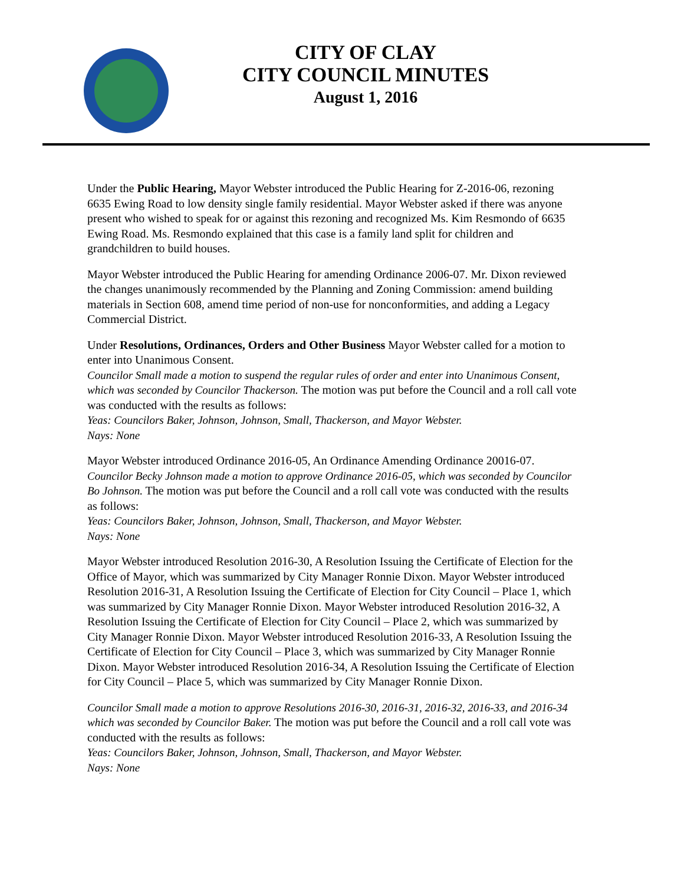CITY OF CLAY
CITY COUNCIL MINUTES
August 1, 2016
Under the Public Hearing, Mayor Webster introduced the Public Hearing for Z-2016-06, rezoning 6635 Ewing Road to low density single family residential. Mayor Webster asked if there was anyone present who wished to speak for or against this rezoning and recognized Ms. Kim Resmondo of 6635 Ewing Road. Ms. Resmondo explained that this case is a family land split for children and grandchildren to build houses.
Mayor Webster introduced the Public Hearing for amending Ordinance 2006-07. Mr. Dixon reviewed the changes unanimously recommended by the Planning and Zoning Commission: amend building materials in Section 608, amend time period of non-use for nonconformities, and adding a Legacy Commercial District.
Under Resolutions, Ordinances, Orders and Other Business Mayor Webster called for a motion to enter into Unanimous Consent.
Councilor Small made a motion to suspend the regular rules of order and enter into Unanimous Consent, which was seconded by Councilor Thackerson. The motion was put before the Council and a roll call vote was conducted with the results as follows:
Yeas: Councilors Baker, Johnson, Johnson, Small, Thackerson, and Mayor Webster.
Nays: None
Mayor Webster introduced Ordinance 2016-05, An Ordinance Amending Ordinance 20016-07. Councilor Becky Johnson made a motion to approve Ordinance 2016-05, which was seconded by Councilor Bo Johnson. The motion was put before the Council and a roll call vote was conducted with the results as follows:
Yeas: Councilors Baker, Johnson, Johnson, Small, Thackerson, and Mayor Webster.
Nays: None
Mayor Webster introduced Resolution 2016-30, A Resolution Issuing the Certificate of Election for the Office of Mayor, which was summarized by City Manager Ronnie Dixon. Mayor Webster introduced Resolution 2016-31, A Resolution Issuing the Certificate of Election for City Council – Place 1, which was summarized by City Manager Ronnie Dixon. Mayor Webster introduced Resolution 2016-32, A Resolution Issuing the Certificate of Election for City Council – Place 2, which was summarized by City Manager Ronnie Dixon. Mayor Webster introduced Resolution 2016-33, A Resolution Issuing the Certificate of Election for City Council – Place 3, which was summarized by City Manager Ronnie Dixon. Mayor Webster introduced Resolution 2016-34, A Resolution Issuing the Certificate of Election for City Council – Place 5, which was summarized by City Manager Ronnie Dixon.
Councilor Small made a motion to approve Resolutions 2016-30, 2016-31, 2016-32, 2016-33, and 2016-34 which was seconded by Councilor Baker. The motion was put before the Council and a roll call vote was conducted with the results as follows:
Yeas: Councilors Baker, Johnson, Johnson, Small, Thackerson, and Mayor Webster.
Nays: None